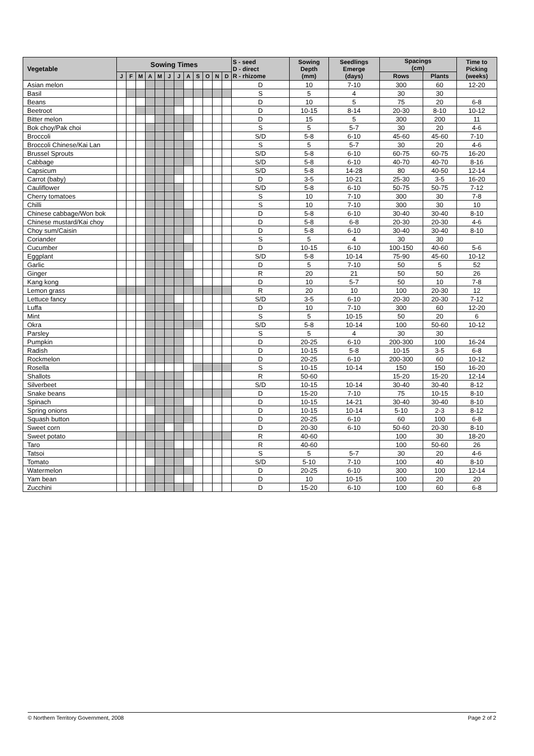| Vegetable | Sowing Times | | | | | | | | | | | | S - seed D - direct R - rhizome | Sowing Depth (mm) | Seedlings Emerge (days) | Spacings (cm) | | Time to Picking (weeks) |
| --- | --- | --- | --- | --- | --- | --- | --- | --- | --- | --- | --- | --- | --- | --- | --- | --- | --- | --- |
| | J | F | M | A | M | J | J | A | S | O | N | D | | | | Rows | Plants | |
| Asian melon | | | | | | | | | | | | | D | 10 | 7-10 | 300 | 60 | 12-20 |
| Basil | | | | | | | | | | | | | S | 5 | 4 | 30 | 30 | |
| Beans | | | | | | | | | | | | | D | 10 | 5 | 75 | 20 | 6-8 |
| Beetroot | | | | | | | | | | | | | D | 10-15 | 8-14 | 20-30 | 8-10 | 10-12 |
| Bitter melon | | | | | | | | | | | | | D | 15 | 5 | 300 | 200 | 11 |
| Bok choy/Pak choi | | | | | | | | | | | | | S | 5 | 5-7 | 30 | 20 | 4-6 |
| Broccoli | | | | | | | | | | | | | S/D | 5-8 | 6-10 | 45-60 | 45-60 | 7-10 |
| Broccoli Chinese/Kai Lan | | | | | | | | | | | | | S | 5 | 5-7 | 30 | 20 | 4-6 |
| Brussel Sprouts | | | | | | | | | | | | | S/D | 5-8 | 6-10 | 60-75 | 60-75 | 16-20 |
| Cabbage | | | | | | | | | | | | | S/D | 5-8 | 6-10 | 40-70 | 40-70 | 8-16 |
| Capsicum | | | | | | | | | | | | | S/D | 5-8 | 14-28 | 80 | 40-50 | 12-14 |
| Carrot (baby) | | | | | | | | | | | | | D | 3-5 | 10-21 | 25-30 | 3-5 | 16-20 |
| Cauliflower | | | | | | | | | | | | | S/D | 5-8 | 6-10 | 50-75 | 50-75 | 7-12 |
| Cherry tomatoes | | | | | | | | | | | | | S | 10 | 7-10 | 300 | 30 | 7-8 |
| Chilli | | | | | | | | | | | | | S | 10 | 7-10 | 300 | 30 | 10 |
| Chinese cabbage/Won bok | | | | | | | | | | | | | D | 5-8 | 6-10 | 30-40 | 30-40 | 8-10 |
| Chinese mustard/Kai choy | | | | | | | | | | | | | D | 5-8 | 6-8 | 20-30 | 20-30 | 4-6 |
| Choy sum/Caisin | | | | | | | | | | | | | D | 5-8 | 6-10 | 30-40 | 30-40 | 8-10 |
| Coriander | | | | | | | | | | | | | S | 5 | 4 | 30 | 30 | |
| Cucumber | | | | | | | | | | | | | D | 10-15 | 6-10 | 100-150 | 40-60 | 5-6 |
| Eggplant | | | | | | | | | | | | | S/D | 5-8 | 10-14 | 75-90 | 45-60 | 10-12 |
| Garlic | | | | | | | | | | | | | D | 5 | 7-10 | 50 | 5 | 52 |
| Ginger | | | | | | | | | | | | | R | 20 | 21 | 50 | 50 | 26 |
| Kang kong | | | | | | | | | | | | | D | 10 | 5-7 | 50 | 10 | 7-8 |
| Lemon grass | | | | | | | | | | | | | R | 20 | 10 | 100 | 20-30 | 12 |
| Lettuce fancy | | | | | | | | | | | | | S/D | 3-5 | 6-10 | 20-30 | 20-30 | 7-12 |
| Luffa | | | | | | | | | | | | | D | 10 | 7-10 | 300 | 60 | 12-20 |
| Mint | | | | | | | | | | | | | S | 5 | 10-15 | 50 | 20 | 6 |
| Okra | | | | | | | | | | | | | S/D | 5-8 | 10-14 | 100 | 50-60 | 10-12 |
| Parsley | | | | | | | | | | | | | S | 5 | 4 | 30 | 30 | |
| Pumpkin | | | | | | | | | | | | | D | 20-25 | 6-10 | 200-300 | 100 | 16-24 |
| Radish | | | | | | | | | | | | | D | 10-15 | 5-8 | 10-15 | 3-5 | 6-8 |
| Rockmelon | | | | | | | | | | | | | D | 20-25 | 6-10 | 200-300 | 60 | 10-12 |
| Rosella | | | | | | | | | | | | | S | 10-15 | 10-14 | 150 | 150 | 16-20 |
| Shallots | | | | | | | | | | | | | R | 50-60 | | 15-20 | 15-20 | 12-14 |
| Silverbeet | | | | | | | | | | | | | S/D | 10-15 | 10-14 | 30-40 | 30-40 | 8-12 |
| Snake beans | | | | | | | | | | | | | D | 15-20 | 7-10 | 75 | 10-15 | 8-10 |
| Spinach | | | | | | | | | | | | | D | 10-15 | 14-21 | 30-40 | 30-40 | 8-10 |
| Spring onions | | | | | | | | | | | | | D | 10-15 | 10-14 | 5-10 | 2-3 | 8-12 |
| Squash button | | | | | | | | | | | | | D | 20-25 | 6-10 | 60 | 100 | 6-8 |
| Sweet corn | | | | | | | | | | | | | D | 20-30 | 6-10 | 50-60 | 20-30 | 8-10 |
| Sweet potato | | | | | | | | | | | | | R | 40-60 | | 100 | 30 | 18-20 |
| Taro | | | | | | | | | | | | | R | 40-60 | | 100 | 50-60 | 26 |
| Tatsoi | | | | | | | | | | | | | S | 5 | 5-7 | 30 | 20 | 4-6 |
| Tomato | | | | | | | | | | | | | S/D | 5-10 | 7-10 | 100 | 40 | 8-10 |
| Watermelon | | | | | | | | | | | | | D | 20-25 | 6-10 | 300 | 100 | 12-14 |
| Yam bean | | | | | | | | | | | | | D | 10 | 10-15 | 100 | 20 | 20 |
| Zucchini | | | | | | | | | | | | | D | 15-20 | 6-10 | 100 | 60 | 6-8 |
© Northern Territory Government, 2008 Page 2 of 2